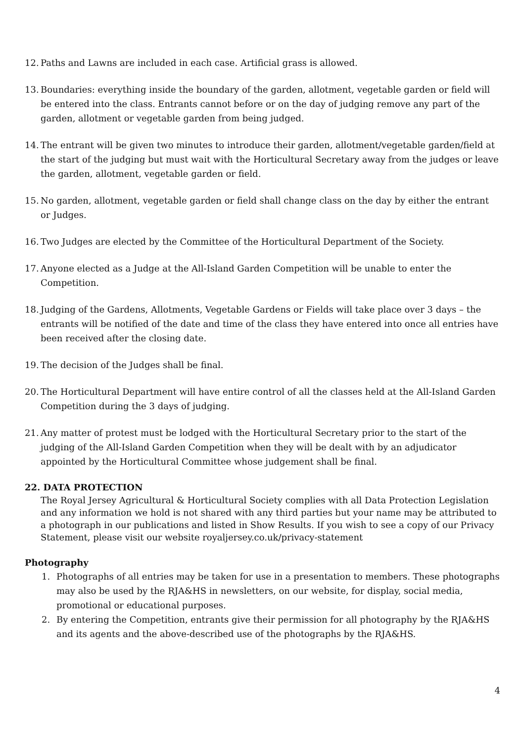12. Paths and Lawns are included in each case. Artificial grass is allowed.
13. Boundaries: everything inside the boundary of the garden, allotment, vegetable garden or field will be entered into the class. Entrants cannot before or on the day of judging remove any part of the garden, allotment or vegetable garden from being judged.
14. The entrant will be given two minutes to introduce their garden, allotment/vegetable garden/field at the start of the judging but must wait with the Horticultural Secretary away from the judges or leave the garden, allotment, vegetable garden or field.
15. No garden, allotment, vegetable garden or field shall change class on the day by either the entrant or Judges.
16. Two Judges are elected by the Committee of the Horticultural Department of the Society.
17. Anyone elected as a Judge at the All-Island Garden Competition will be unable to enter the Competition.
18. Judging of the Gardens, Allotments, Vegetable Gardens or Fields will take place over 3 days – the entrants will be notified of the date and time of the class they have entered into once all entries have been received after the closing date.
19. The decision of the Judges shall be final.
20. The Horticultural Department will have entire control of all the classes held at the All-Island Garden Competition during the 3 days of judging.
21. Any matter of protest must be lodged with the Horticultural Secretary prior to the start of the judging of the All-Island Garden Competition when they will be dealt with by an adjudicator appointed by the Horticultural Committee whose judgement shall be final.
22. DATA PROTECTION
The Royal Jersey Agricultural & Horticultural Society complies with all Data Protection Legislation and any information we hold is not shared with any third parties but your name may be attributed to a photograph in our publications and listed in Show Results. If you wish to see a copy of our Privacy Statement, please visit our website royaljersey.co.uk/privacy-statement
Photography
1. Photographs of all entries may be taken for use in a presentation to members. These photographs may also be used by the RJA&HS in newsletters, on our website, for display, social media, promotional or educational purposes.
2. By entering the Competition, entrants give their permission for all photography by the RJA&HS and its agents and the above-described use of the photographs by the RJA&HS.
4